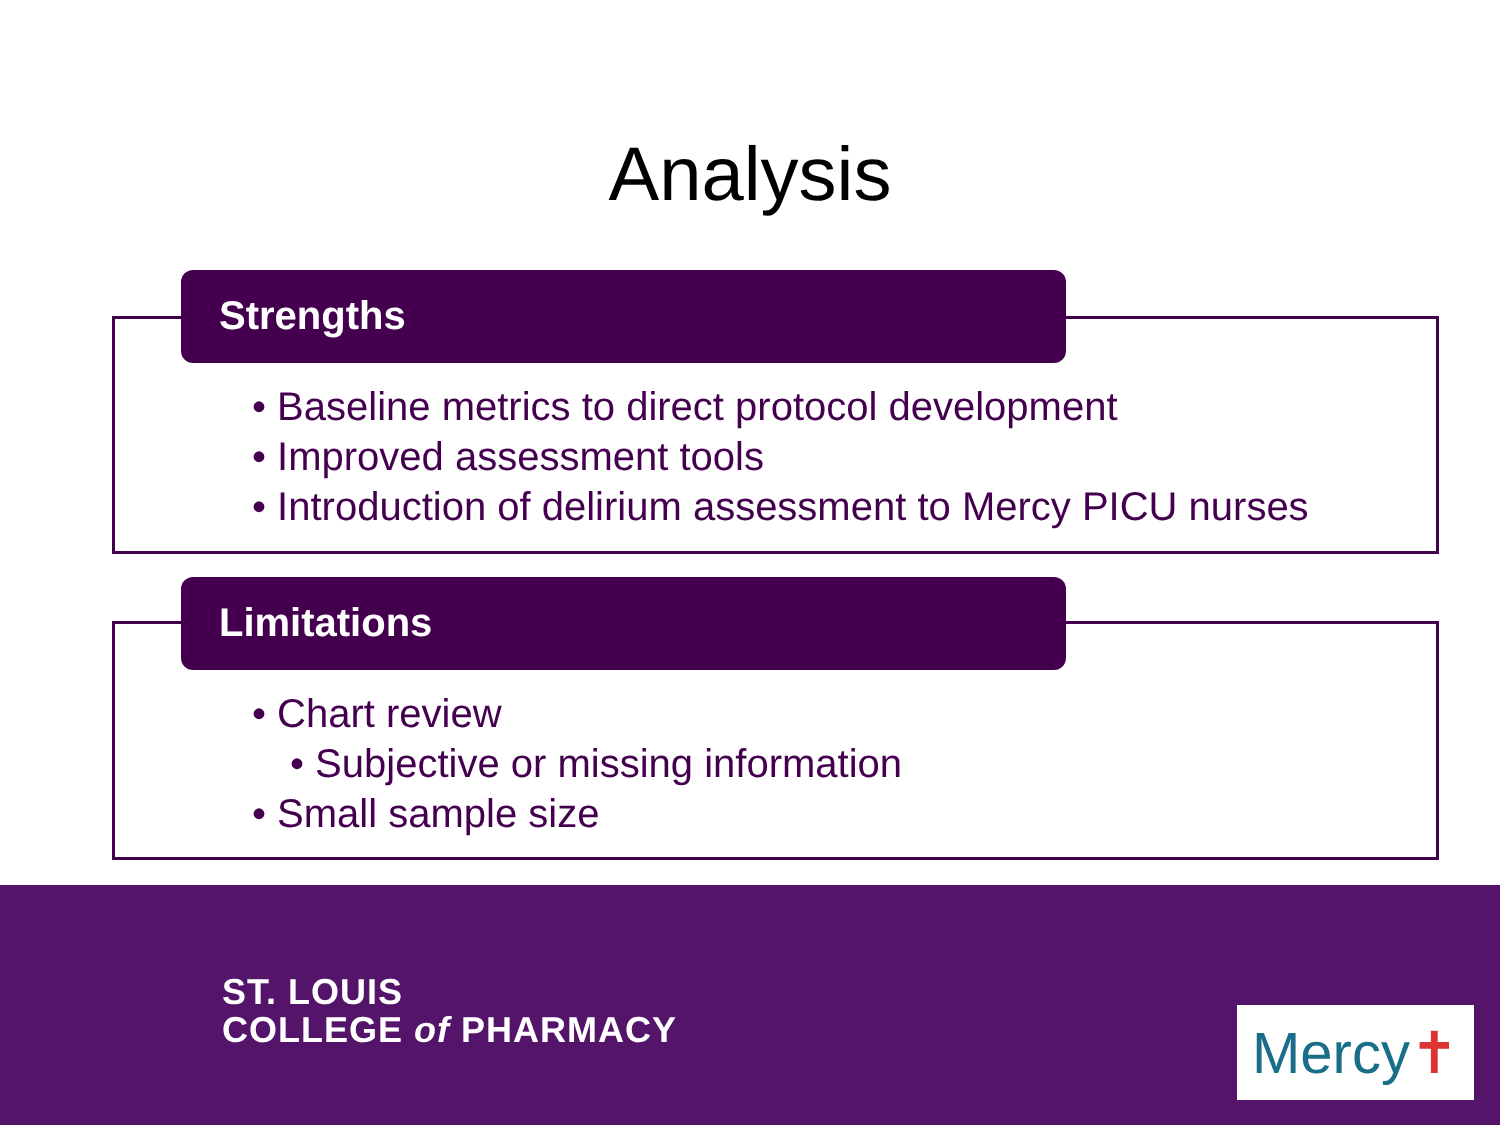Analysis
Strengths
• Baseline metrics to direct protocol development
• Improved assessment tools
• Introduction of delirium assessment to Mercy PICU nurses
Limitations
• Chart review
• Subjective or missing information
• Small sample size
ST. LOUIS
COLLEGE of PHARMACY
Mercy✝